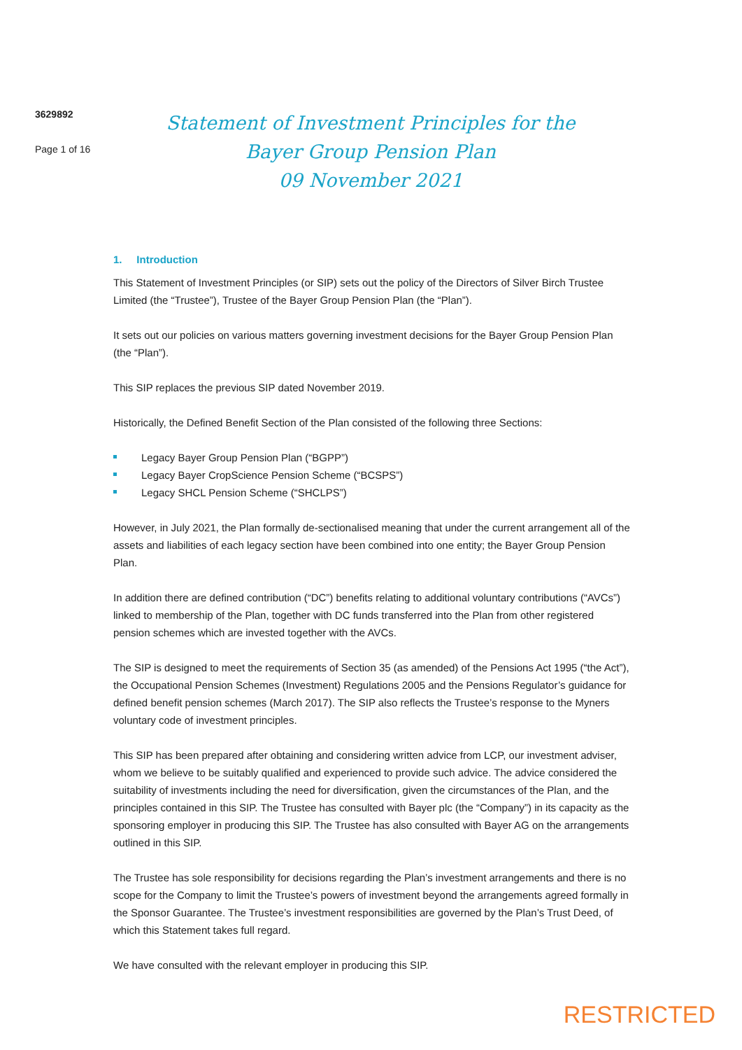3629892
Page 1 of 16
Statement of Investment Principles for the
Bayer Group Pension Plan
09 November 2021
1. Introduction
This Statement of Investment Principles (or SIP) sets out the policy of the Directors of Silver Birch Trustee Limited (the “Trustee”), Trustee of the Bayer Group Pension Plan (the “Plan”).
It sets out our policies on various matters governing investment decisions for the Bayer Group Pension Plan (the “Plan”).
This SIP replaces the previous SIP dated November 2019.
Historically, the Defined Benefit Section of the Plan consisted of the following three Sections:
Legacy Bayer Group Pension Plan (“BGPP”)
Legacy Bayer CropScience Pension Scheme (“BCSPS”)
Legacy SHCL Pension Scheme (“SHCLPS”)
However, in July 2021, the Plan formally de-sectionalised meaning that under the current arrangement all of the assets and liabilities of each legacy section have been combined into one entity; the Bayer Group Pension Plan.
In addition there are defined contribution (“DC”) benefits relating to additional voluntary contributions (“AVCs”) linked to membership of the Plan, together with DC funds transferred into the Plan from other registered pension schemes which are invested together with the AVCs.
The SIP is designed to meet the requirements of Section 35 (as amended) of the Pensions Act 1995 (“the Act”), the Occupational Pension Schemes (Investment) Regulations 2005 and the Pensions Regulator’s guidance for defined benefit pension schemes (March 2017). The SIP also reflects the Trustee’s response to the Myners voluntary code of investment principles.
This SIP has been prepared after obtaining and considering written advice from LCP, our investment adviser, whom we believe to be suitably qualified and experienced to provide such advice. The advice considered the suitability of investments including the need for diversification, given the circumstances of the Plan, and the principles contained in this SIP. The Trustee has consulted with Bayer plc (the “Company”) in its capacity as the sponsoring employer in producing this SIP. The Trustee has also consulted with Bayer AG on the arrangements outlined in this SIP.
The Trustee has sole responsibility for decisions regarding the Plan’s investment arrangements and there is no scope for the Company to limit the Trustee’s powers of investment beyond the arrangements agreed formally in the Sponsor Guarantee. The Trustee’s investment responsibilities are governed by the Plan’s Trust Deed, of which this Statement takes full regard.
We have consulted with the relevant employer in producing this SIP.
RESTRICTED